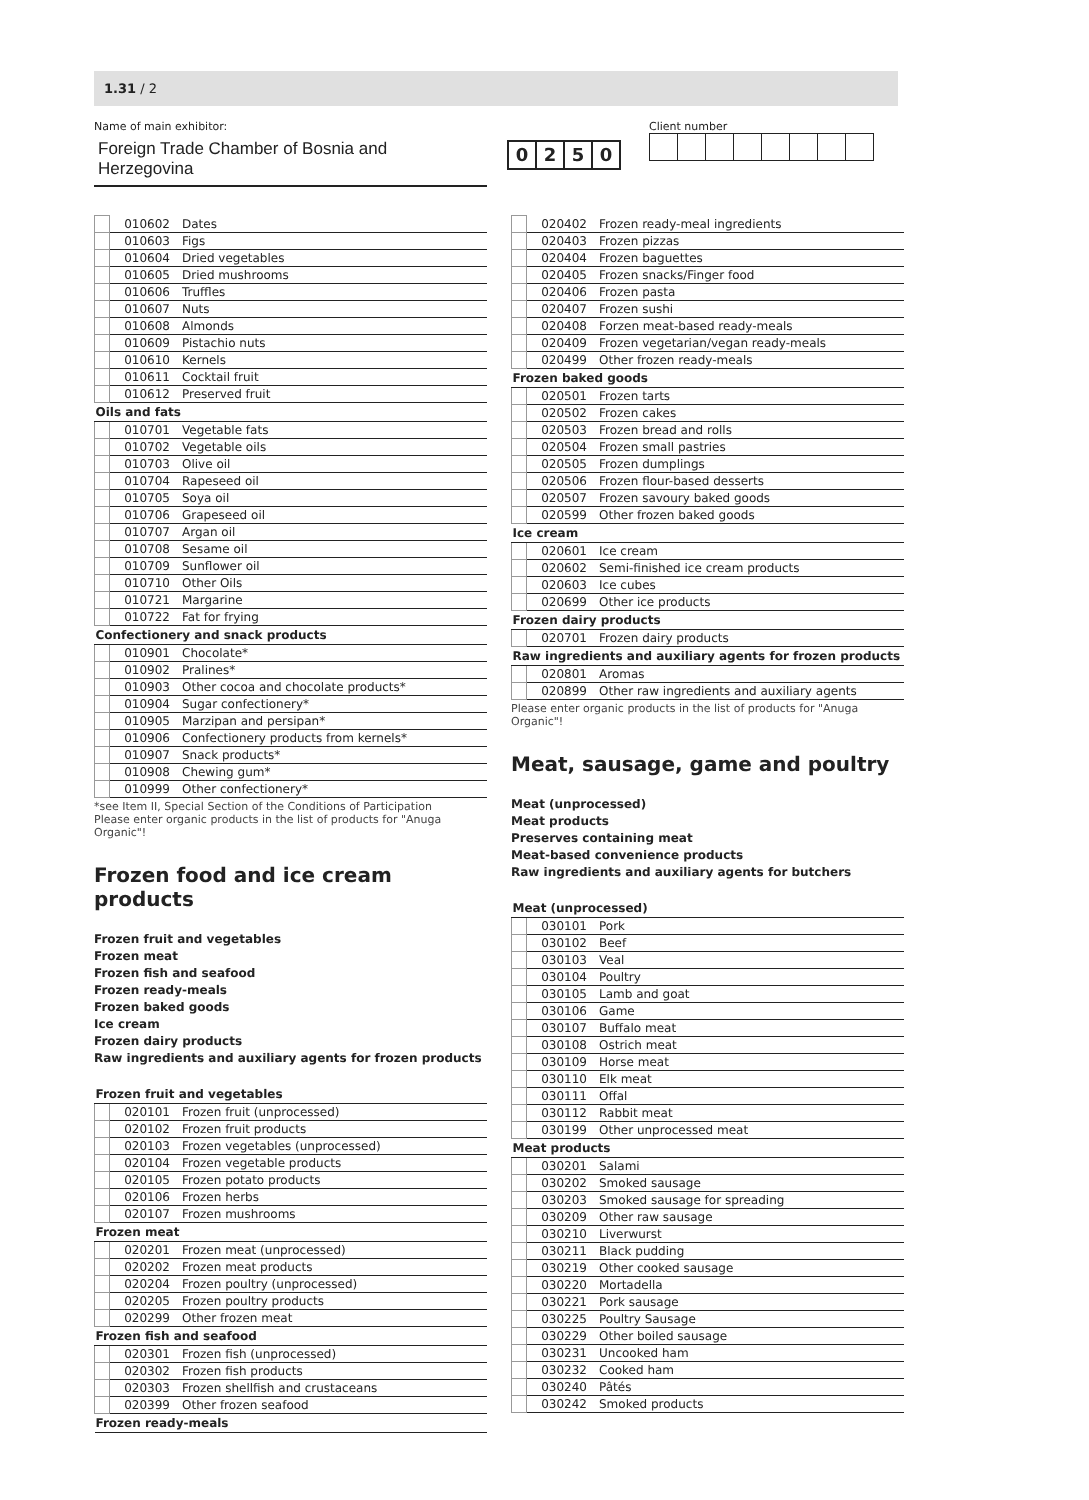1.31 / 2
Name of main exhibitor:
Foreign Trade Chamber of Bosnia and Herzegovina
0250
Client number
| | 010602 | Dates |
| | 010603 | Figs |
| | 010604 | Dried vegetables |
| | 010605 | Dried mushrooms |
| | 010606 | Truffles |
| | 010607 | Nuts |
| | 010608 | Almonds |
| | 010609 | Pistachio nuts |
| | 010610 | Kernels |
| | 010611 | Cocktail fruit |
| | 010612 | Preserved fruit |
| Oils and fats | | |
| | 010701 | Vegetable fats |
| | 010702 | Vegetable oils |
| | 010703 | Olive oil |
| | 010704 | Rapeseed oil |
| | 010705 | Soya oil |
| | 010706 | Grapeseed oil |
| | 010707 | Argan oil |
| | 010708 | Sesame oil |
| | 010709 | Sunflower oil |
| | 010710 | Other Oils |
| | 010721 | Margarine |
| | 010722 | Fat for frying |
| Confectionery and snack products | | |
| | 010901 | Chocolate* |
| | 010902 | Pralines* |
| | 010903 | Other cocoa and chocolate products* |
| | 010904 | Sugar confectionery* |
| | 010905 | Marzipan and persipan* |
| | 010906 | Confectionery products from kernels* |
| | 010907 | Snack products* |
| | 010908 | Chewing gum* |
| | 010999 | Other confectionery* |
*see Item II, Special Section of the Conditions of Participation
Please enter organic products in the list of products for "Anuga Organic"!
Frozen food and ice cream products
Frozen fruit and vegetables
Frozen meat
Frozen fish and seafood
Frozen ready-meals
Frozen baked goods
Ice cream
Frozen dairy products
Raw ingredients and auxiliary agents for frozen products
| Frozen fruit and vegetables | | |
| --- | --- | --- |
| | 020101 | Frozen fruit (unprocessed) |
| | 020102 | Frozen fruit products |
| | 020103 | Frozen vegetables (unprocessed) |
| | 020104 | Frozen vegetable products |
| | 020105 | Frozen potato products |
| | 020106 | Frozen herbs |
| | 020107 | Frozen mushrooms |
| Frozen meat | | |
| | 020201 | Frozen meat (unprocessed) |
| | 020202 | Frozen meat products |
| | 020204 | Frozen poultry (unprocessed) |
| | 020205 | Frozen poultry products |
| | 020299 | Other frozen meat |
| Frozen fish and seafood | | |
| | 020301 | Frozen fish (unprocessed) |
| | 020302 | Frozen fish products |
| | 020303 | Frozen shellfish and crustaceans |
| | 020399 | Other frozen seafood |
| Frozen ready-meals | | |
| | 020402 | Frozen ready-meal ingredients |
| | 020403 | Frozen pizzas |
| | 020404 | Frozen baguettes |
| | 020405 | Frozen snacks/Finger food |
| | 020406 | Frozen pasta |
| | 020407 | Frozen sushi |
| | 020408 | Forzen meat-based ready-meals |
| | 020409 | Frozen vegetarian/vegan ready-meals |
| | 020499 | Other frozen ready-meals |
| Frozen baked goods | | |
| | 020501 | Frozen tarts |
| | 020502 | Frozen cakes |
| | 020503 | Frozen bread and rolls |
| | 020504 | Frozen small pastries |
| | 020505 | Frozen dumplings |
| | 020506 | Frozen flour-based desserts |
| | 020507 | Frozen savoury baked goods |
| | 020599 | Other frozen baked goods |
| Ice cream | | |
| | 020601 | Ice cream |
| | 020602 | Semi-finished ice cream products |
| | 020603 | Ice cubes |
| | 020699 | Other ice products |
| Frozen dairy products | | |
| | 020701 | Frozen dairy products |
| Raw ingredients and auxiliary agents for frozen products | | |
| | 020801 | Aromas |
| | 020899 | Other raw ingredients and auxiliary agents |
Please enter organic products in the list of products for "Anuga Organic"!
Meat, sausage, game and poultry
Meat (unprocessed)
Meat products
Preserves containing meat
Meat-based convenience products
Raw ingredients and auxiliary agents for butchers
| Meat (unprocessed) | | |
| --- | --- | --- |
| | 030101 | Pork |
| | 030102 | Beef |
| | 030103 | Veal |
| | 030104 | Poultry |
| | 030105 | Lamb and goat |
| | 030106 | Game |
| | 030107 | Buffalo meat |
| | 030108 | Ostrich meat |
| | 030109 | Horse meat |
| | 030110 | Elk meat |
| | 030111 | Offal |
| | 030112 | Rabbit meat |
| | 030199 | Other unprocessed meat |
| Meat products | | |
| | 030201 | Salami |
| | 030202 | Smoked sausage |
| | 030203 | Smoked sausage for spreading |
| | 030209 | Other raw sausage |
| | 030210 | Liverwurst |
| | 030211 | Black pudding |
| | 030219 | Other cooked sausage |
| | 030220 | Mortadella |
| | 030221 | Pork sausage |
| | 030225 | Poultry Sausage |
| | 030229 | Other boiled sausage |
| | 030231 | Uncooked ham |
| | 030232 | Cooked ham |
| | 030240 | Pâtés |
| | 030242 | Smoked products |